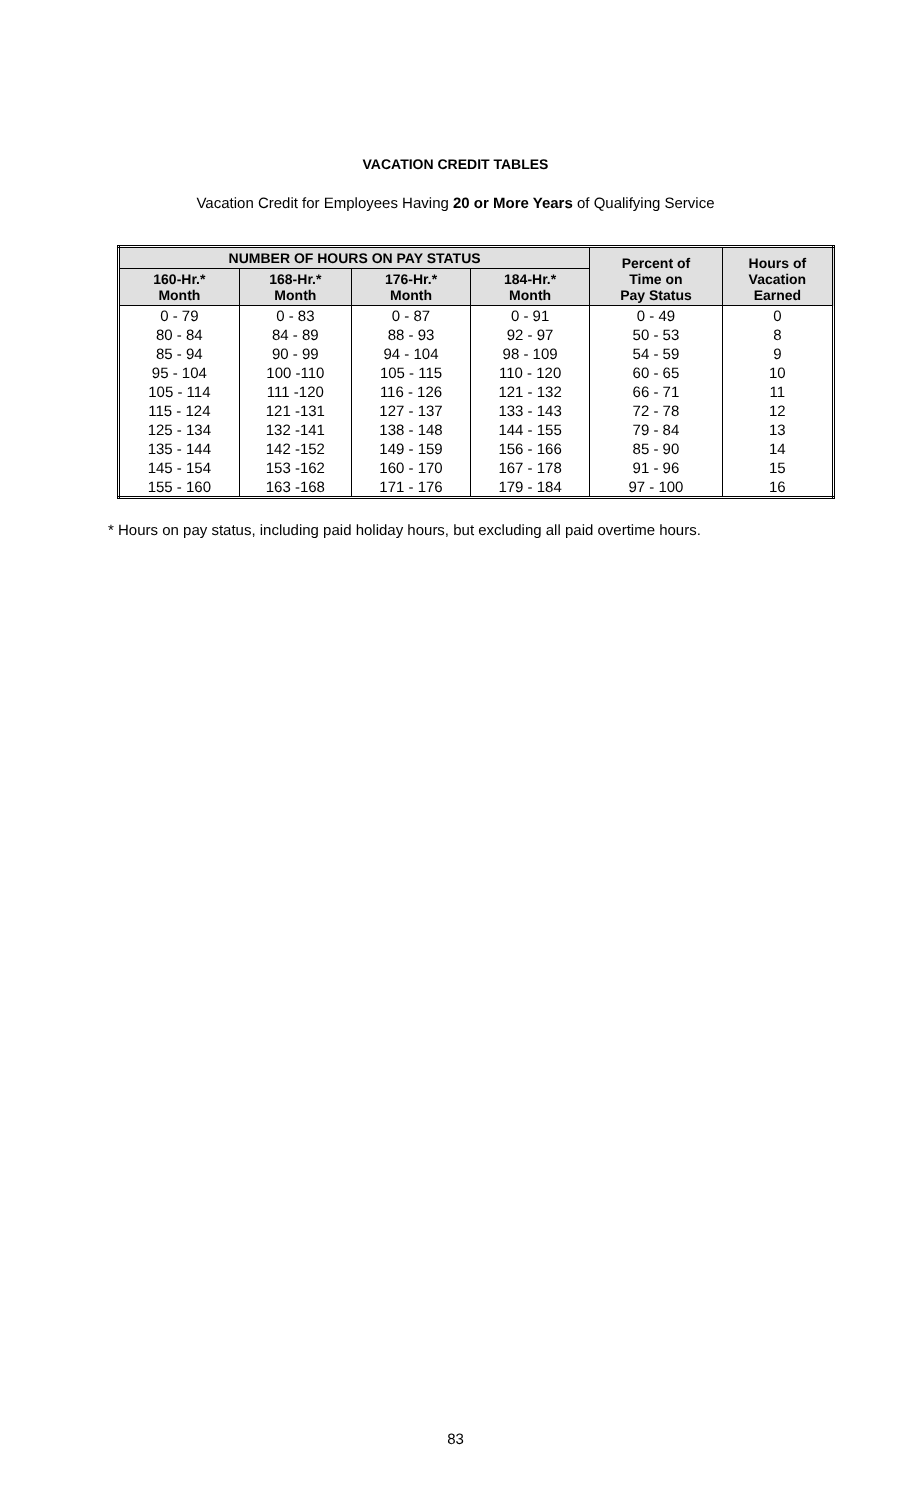VACATION CREDIT TABLES
Vacation Credit for Employees Having 20 or More Years of Qualifying Service
| NUMBER OF HOURS ON PAY STATUS | | | | Percent of Time on Pay Status | Hours of Vacation Earned |
| --- | --- | --- | --- | --- | --- |
| 160-Hr.* Month | 168-Hr.* Month | 176-Hr.* Month | 184-Hr.* Month | | |
| 0 - 79 | 0 - 83 | 0 - 87 | 0 - 91 | 0 - 49 | 0 |
| 80 - 84 | 84 - 89 | 88 - 93 | 92 - 97 | 50 - 53 | 8 |
| 85 - 94 | 90 - 99 | 94 - 104 | 98 - 109 | 54 - 59 | 9 |
| 95 - 104 | 100 -110 | 105 - 115 | 110 - 120 | 60 - 65 | 10 |
| 105 - 114 | 111 -120 | 116 - 126 | 121 - 132 | 66 - 71 | 11 |
| 115 - 124 | 121 -131 | 127 - 137 | 133 - 143 | 72 - 78 | 12 |
| 125 - 134 | 132 -141 | 138 - 148 | 144 - 155 | 79 - 84 | 13 |
| 135 - 144 | 142 -152 | 149 - 159 | 156 - 166 | 85 - 90 | 14 |
| 145 - 154 | 153 -162 | 160 - 170 | 167 - 178 | 91 - 96 | 15 |
| 155 - 160 | 163 -168 | 171 - 176 | 179 - 184 | 97 - 100 | 16 |
* Hours on pay status, including paid holiday hours, but excluding all paid overtime hours.
83